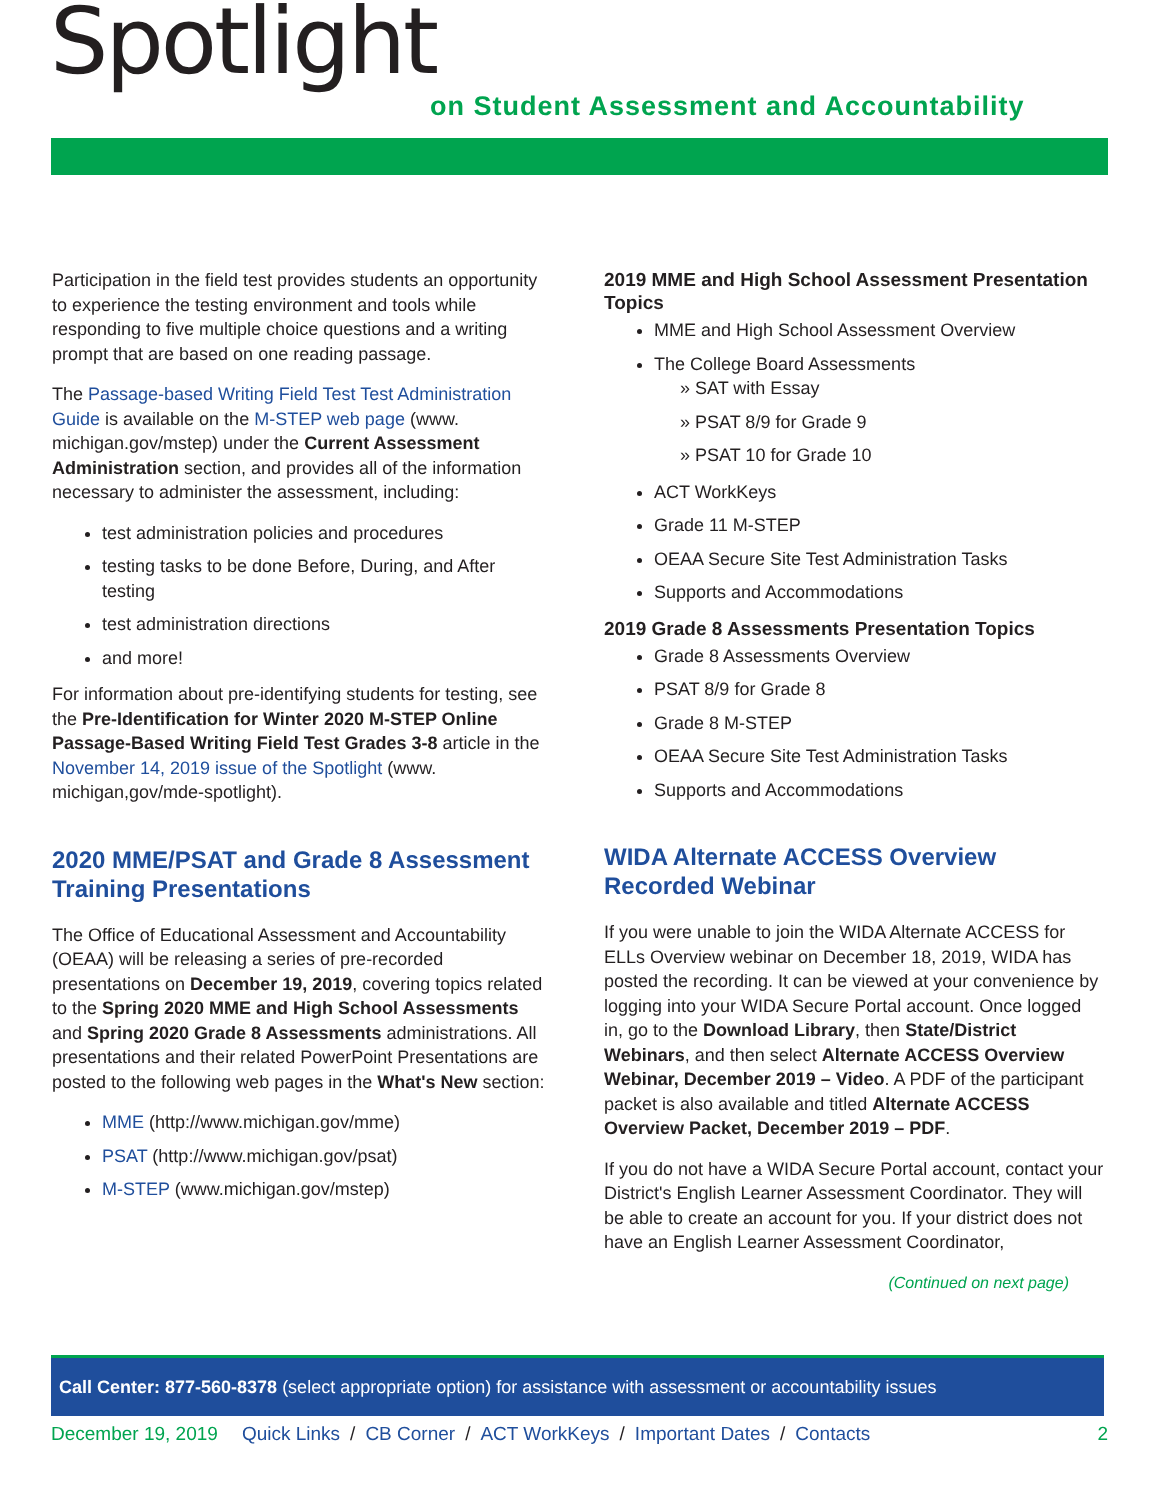Spotlight
on Student Assessment and Accountability
Participation in the field test provides students an opportunity to experience the testing environment and tools while responding to five multiple choice questions and a writing prompt that are based on one reading passage.
The Passage-based Writing Field Test Test Administration Guide is available on the M-STEP web page (www. michigan.gov/mstep) under the Current Assessment Administration section, and provides all of the information necessary to administer the assessment, including:
test administration policies and procedures
testing tasks to be done Before, During, and After testing
test administration directions
and more!
For information about pre-identifying students for testing, see the Pre-Identification for Winter 2020 M-STEP Online Passage-Based Writing Field Test Grades 3-8 article in the November 14, 2019 issue of the Spotlight (www. michigan,gov/mde-spotlight).
2020 MME/PSAT and Grade 8 Assessment Training Presentations
The Office of Educational Assessment and Accountability (OEAA) will be releasing a series of pre-recorded presentations on December 19, 2019, covering topics related to the Spring 2020 MME and High School Assessments and Spring 2020 Grade 8 Assessments administrations. All presentations and their related PowerPoint Presentations are posted to the following web pages in the What's New section:
MME (http://www.michigan.gov/mme)
PSAT (http://www.michigan.gov/psat)
M-STEP (www.michigan.gov/mstep)
2019 MME and High School Assessment Presentation Topics
MME and High School Assessment Overview
The College Board Assessments
» SAT with Essay
» PSAT 8/9 for Grade 9
» PSAT 10 for Grade 10
ACT WorkKeys
Grade 11 M-STEP
OEAA Secure Site Test Administration Tasks
Supports and Accommodations
2019 Grade 8 Assessments Presentation Topics
Grade 8 Assessments Overview
PSAT 8/9 for Grade 8
Grade 8 M-STEP
OEAA Secure Site Test Administration Tasks
Supports and Accommodations
WIDA Alternate ACCESS Overview Recorded Webinar
If you were unable to join the WIDA Alternate ACCESS for ELLs Overview webinar on December 18, 2019, WIDA has posted the recording. It can be viewed at your convenience by logging into your WIDA Secure Portal account. Once logged in, go to the Download Library, then State/District Webinars, and then select Alternate ACCESS Overview Webinar, December 2019 – Video. A PDF of the participant packet is also available and titled Alternate ACCESS Overview Packet, December 2019 – PDF.
If you do not have a WIDA Secure Portal account, contact your District's English Learner Assessment Coordinator. They will be able to create an account for you. If your district does not have an English Learner Assessment Coordinator,
(Continued on next page)
Call Center: 877-560-8378 (select appropriate option) for assistance with assessment or accountability issues
December 19, 2019 Quick Links / CB Corner / ACT WorkKeys / Important Dates / Contacts 2